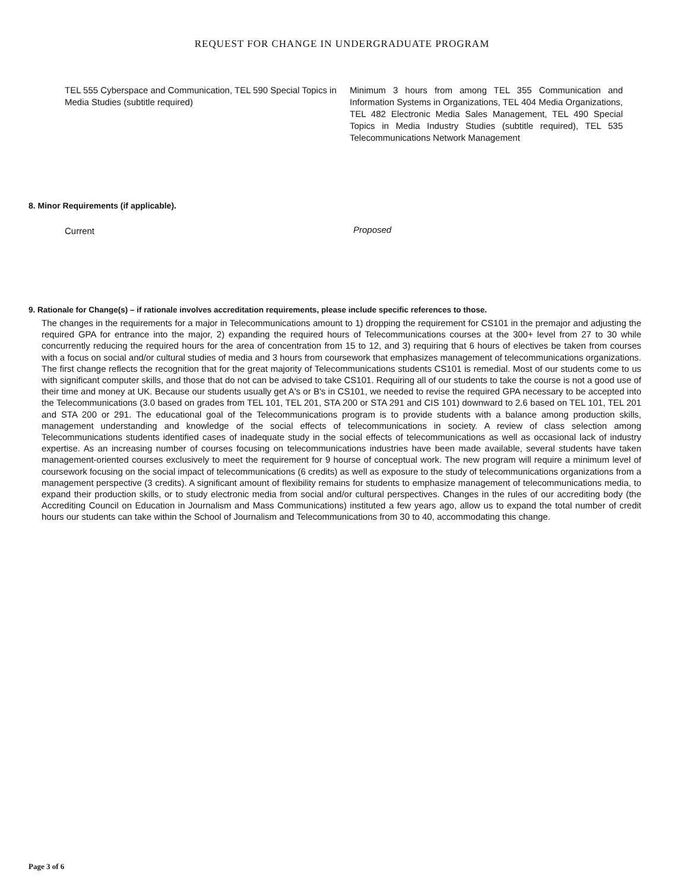REQUEST FOR CHANGE IN UNDERGRADUATE PROGRAM
TEL 555 Cyberspace and Communication, TEL 590 Special Topics in Media Studies (subtitle required)
Minimum 3 hours from among TEL 355 Communication and Information Systems in Organizations, TEL 404 Media Organizations, TEL 482 Electronic Media Sales Management, TEL 490 Special Topics in Media Industry Studies (subtitle required), TEL 535 Telecommunications Network Management
8. Minor Requirements (if applicable).
Current Proposed
9. Rationale for Change(s) – if rationale involves accreditation requirements, please include specific references to those.
The changes in the requirements for a major in Telecommunications amount to 1) dropping the requirement for CS101 in the premajor and adjusting the required GPA for entrance into the major, 2) expanding the required hours of Telecommunications courses at the 300+ level from 27 to 30 while concurrently reducing the required hours for the area of concentration from 15 to 12, and 3) requiring that 6 hours of electives be taken from courses with a focus on social and/or cultural studies of media and 3 hours from coursework that emphasizes management of telecommunications organizations. The first change reflects the recognition that for the great majority of Telecommunications students CS101 is remedial. Most of our students come to us with significant computer skills, and those that do not can be advised to take CS101. Requiring all of our students to take the course is not a good use of their time and money at UK. Because our students usually get A's or B's in CS101, we needed to revise the required GPA necessary to be accepted into the Telecommunications (3.0 based on grades from TEL 101, TEL 201, STA 200 or STA 291 and CIS 101) downward to 2.6 based on TEL 101, TEL 201 and STA 200 or 291. The educational goal of the Telecommunications program is to provide students with a balance among production skills, management understanding and knowledge of the social effects of telecommunications in society. A review of class selection among Telecommunications students identified cases of inadequate study in the social effects of telecommunications as well as occasional lack of industry expertise. As an increasing number of courses focusing on telecommunications industries have been made available, several students have taken management-oriented courses exclusively to meet the requirement for 9 hourse of conceptual work. The new program will require a minimum level of coursework focusing on the social impact of telecommunications (6 credits) as well as exposure to the study of telecommunications organizations from a management perspective (3 credits). A significant amount of flexibility remains for students to emphasize management of telecommunications media, to expand their production skills, or to study electronic media from social and/or cultural perspectives. Changes in the rules of our accrediting body (the Accrediting Council on Education in Journalism and Mass Communications) instituted a few years ago, allow us to expand the total number of credit hours our students can take within the School of Journalism and Telecommunications from 30 to 40, accommodating this change.
Page 3 of 6